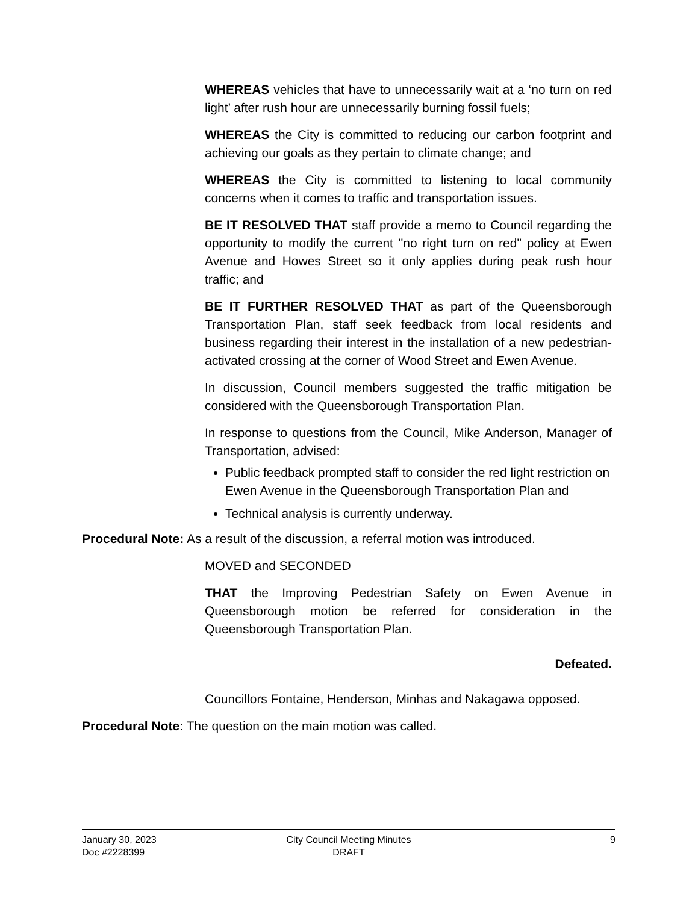WHEREAS vehicles that have to unnecessarily wait at a ‘no turn on red light’ after rush hour are unnecessarily burning fossil fuels;
WHEREAS the City is committed to reducing our carbon footprint and achieving our goals as they pertain to climate change; and
WHEREAS the City is committed to listening to local community concerns when it comes to traffic and transportation issues.
BE IT RESOLVED THAT staff provide a memo to Council regarding the opportunity to modify the current "no right turn on red" policy at Ewen Avenue and Howes Street so it only applies during peak rush hour traffic; and
BE IT FURTHER RESOLVED THAT as part of the Queensborough Transportation Plan, staff seek feedback from local residents and business regarding their interest in the installation of a new pedestrian-activated crossing at the corner of Wood Street and Ewen Avenue.
In discussion, Council members suggested the traffic mitigation be considered with the Queensborough Transportation Plan.
In response to questions from the Council, Mike Anderson, Manager of Transportation, advised:
Public feedback prompted staff to consider the red light restriction on Ewen Avenue in the Queensborough Transportation Plan and
Technical analysis is currently underway.
Procedural Note: As a result of the discussion, a referral motion was introduced.
MOVED and SECONDED
THAT the Improving Pedestrian Safety on Ewen Avenue in Queensborough motion be referred for consideration in the Queensborough Transportation Plan.
Defeated.
Councillors Fontaine, Henderson, Minhas and Nakagawa opposed.
Procedural Note: The question on the main motion was called.
January 30, 2023
Doc #2228399
City Council Meeting Minutes
DRAFT
9